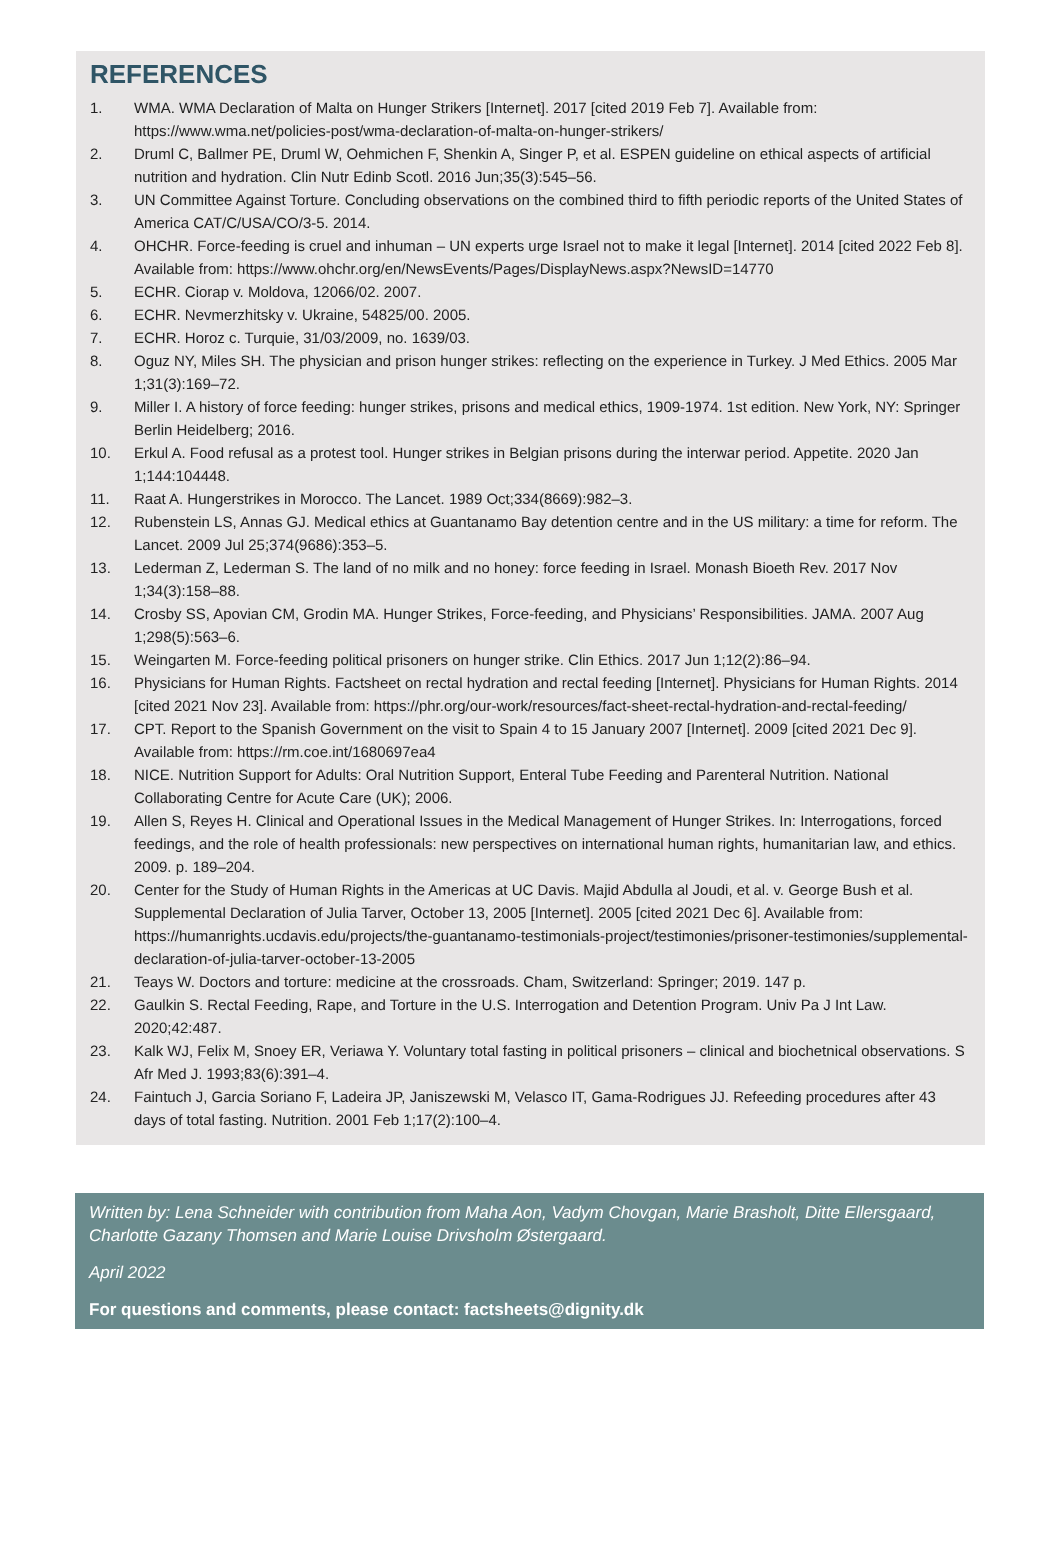REFERENCES
1. WMA. WMA Declaration of Malta on Hunger Strikers [Internet]. 2017 [cited 2019 Feb 7]. Available from: https://www.wma.net/policies-post/wma-declaration-of-malta-on-hunger-strikers/
2. Druml C, Ballmer PE, Druml W, Oehmichen F, Shenkin A, Singer P, et al. ESPEN guideline on ethical aspects of artificial nutrition and hydration. Clin Nutr Edinb Scotl. 2016 Jun;35(3):545–56.
3. UN Committee Against Torture. Concluding observations on the combined third to fifth periodic reports of the United States of America CAT/C/USA/CO/3-5. 2014.
4. OHCHR. Force-feeding is cruel and inhuman – UN experts urge Israel not to make it legal [Internet]. 2014 [cited 2022 Feb 8]. Available from: https://www.ohchr.org/en/NewsEvents/Pages/DisplayNews.aspx?NewsID=14770
5. ECHR. Ciorap v. Moldova, 12066/02. 2007.
6. ECHR. Nevmerzhitsky v. Ukraine, 54825/00. 2005.
7. ECHR. Horoz c. Turquie, 31/03/2009, no. 1639/03.
8. Oguz NY, Miles SH. The physician and prison hunger strikes: reflecting on the experience in Turkey. J Med Ethics. 2005 Mar 1;31(3):169–72.
9. Miller I. A history of force feeding: hunger strikes, prisons and medical ethics, 1909-1974. 1st edition. New York, NY: Springer Berlin Heidelberg; 2016.
10. Erkul A. Food refusal as a protest tool. Hunger strikes in Belgian prisons during the interwar period. Appetite. 2020 Jan 1;144:104448.
11. Raat A. Hungerstrikes in Morocco. The Lancet. 1989 Oct;334(8669):982–3.
12. Rubenstein LS, Annas GJ. Medical ethics at Guantanamo Bay detention centre and in the US military: a time for reform. The Lancet. 2009 Jul 25;374(9686):353–5.
13. Lederman Z, Lederman S. The land of no milk and no honey: force feeding in Israel. Monash Bioeth Rev. 2017 Nov 1;34(3):158–88.
14. Crosby SS, Apovian CM, Grodin MA. Hunger Strikes, Force-feeding, and Physicians’ Responsibilities. JAMA. 2007 Aug 1;298(5):563–6.
15. Weingarten M. Force-feeding political prisoners on hunger strike. Clin Ethics. 2017 Jun 1;12(2):86–94.
16. Physicians for Human Rights. Factsheet on rectal hydration and rectal feeding [Internet]. Physicians for Human Rights. 2014 [cited 2021 Nov 23]. Available from: https://phr.org/our-work/resources/fact-sheet-rectal-hydration-and-rectal-feeding/
17. CPT. Report to the Spanish Government on the visit to Spain 4 to 15 January 2007 [Internet]. 2009 [cited 2021 Dec 9]. Available from: https://rm.coe.int/1680697ea4
18. NICE. Nutrition Support for Adults: Oral Nutrition Support, Enteral Tube Feeding and Parenteral Nutrition. National Collaborating Centre for Acute Care (UK); 2006.
19. Allen S, Reyes H. Clinical and Operational Issues in the Medical Management of Hunger Strikes. In: Interrogations, forced feedings, and the role of health professionals: new perspectives on international human rights, humanitarian law, and ethics. 2009. p. 189–204.
20. Center for the Study of Human Rights in the Americas at UC Davis. Majid Abdulla al Joudi, et al. v. George Bush et al. Supplemental Declaration of Julia Tarver, October 13, 2005 [Internet]. 2005 [cited 2021 Dec 6]. Available from: https://humanrights.ucdavis.edu/projects/the-guantanamo-testimonials-project/testimonies/prisoner-testimonies/supplemental-declaration-of-julia-tarver-october-13-2005
21. Teays W. Doctors and torture: medicine at the crossroads. Cham, Switzerland: Springer; 2019. 147 p.
22. Gaulkin S. Rectal Feeding, Rape, and Torture in the U.S. Interrogation and Detention Program. Univ Pa J Int Law. 2020;42:487.
23. Kalk WJ, Felix M, Snoey ER, Veriawa Y. Voluntary total fasting in political prisoners – clinical and biochetnical observations. S Afr Med J. 1993;83(6):391–4.
24. Faintuch J, Garcia Soriano F, Ladeira JP, Janiszewski M, Velasco IT, Gama-Rodrigues JJ. Refeeding procedures after 43 days of total fasting. Nutrition. 2001 Feb 1;17(2):100–4.
Written by: Lena Schneider with contribution from Maha Aon, Vadym Chovgan, Marie Brasholt, Ditte Ellersgaard, Charlotte Gazany Thomsen and Marie Louise Drivsholm Østergaard.
April 2022
For questions and comments, please contact: factsheets@dignity.dk